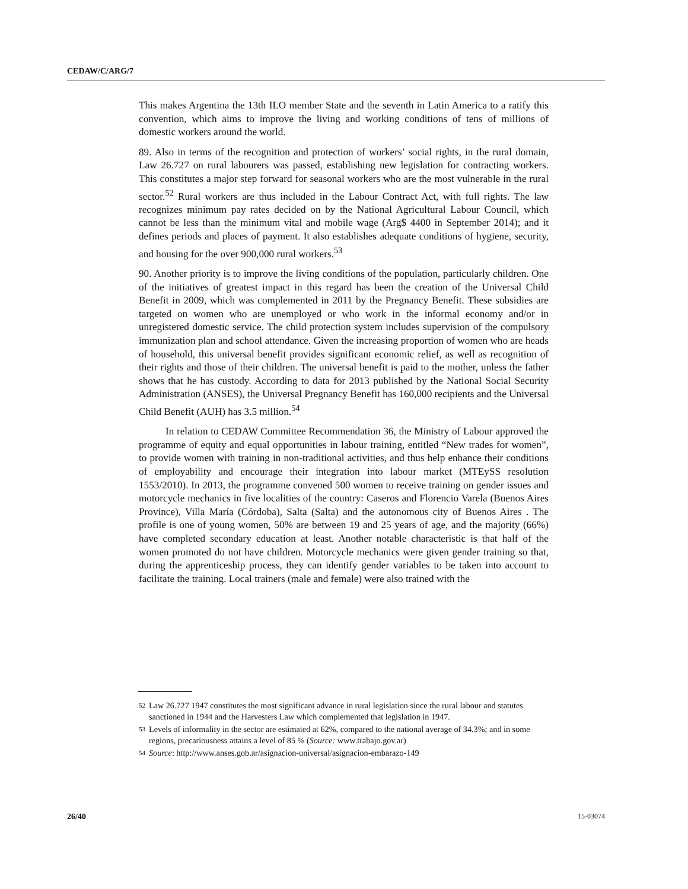CEDAW/C/ARG/7
This makes Argentina the 13th ILO member State and the seventh in Latin America to a ratify this convention, which aims to improve the living and working conditions of tens of millions of domestic workers around the world.
89. Also in terms of the recognition and protection of workers’ social rights, in the rural domain, Law 26.727 on rural labourers was passed, establishing new legislation for contracting workers. This constitutes a major step forward for seasonal workers who are the most vulnerable in the rural sector.<sup>52</sup> Rural workers are thus included in the Labour Contract Act, with full rights. The law recognizes minimum pay rates decided on by the National Agricultural Labour Council, which cannot be less than the minimum vital and mobile wage (Arg$ 4400 in September 2014); and it defines periods and places of payment. It also establishes adequate conditions of hygiene, security, and housing for the over 900,000 rural workers.<sup>53</sup>
90. Another priority is to improve the living conditions of the population, particularly children. One of the initiatives of greatest impact in this regard has been the creation of the Universal Child Benefit in 2009, which was complemented in 2011 by the Pregnancy Benefit. These subsidies are targeted on women who are unemployed or who work in the informal economy and/or in unregistered domestic service. The child protection system includes supervision of the compulsory immunization plan and school attendance. Given the increasing proportion of women who are heads of household, this universal benefit provides significant economic relief, as well as recognition of their rights and those of their children. The universal benefit is paid to the mother, unless the father shows that he has custody. According to data for 2013 published by the National Social Security Administration (ANSES), the Universal Pregnancy Benefit has 160,000 recipients and the Universal Child Benefit (AUH) has 3.5 million.<sup>54</sup>
In relation to CEDAW Committee Recommendation 36, the Ministry of Labour approved the programme of equity and equal opportunities in labour training, entitled “New trades for women”, to provide women with training in non-traditional activities, and thus help enhance their conditions of employability and encourage their integration into labour market (MTEySS resolution 1553/2010). In 2013, the programme convened 500 women to receive training on gender issues and motorcycle mechanics in five localities of the country: Caseros and Florencio Varela (Buenos Aires Province), Villa María (Córdoba), Salta (Salta) and the autonomous city of Buenos Aires . The profile is one of young women, 50% are between 19 and 25 years of age, and the majority (66%) have completed secondary education at least. Another notable characteristic is that half of the women promoted do not have children. Motorcycle mechanics were given gender training so that, during the apprenticeship process, they can identify gender variables to be taken into account to facilitate the training. Local trainers (male and female) were also trained with the
52 Law 26.727 1947 constitutes the most significant advance in rural legislation since the rural labour and statutes sanctioned in 1944 and the Harvesters Law which complemented that legislation in 1947.
53 Levels of informality in the sector are estimated at 62%, compared to the national average of 34.3%; and in some regions, precariousness attains a level of 85 % (Source: www.trabajo.gov.ar)
54 Source: http://www.anses.gob.ar/asignacion-universal/asignacion-embarazo-149
26/40 15-03074